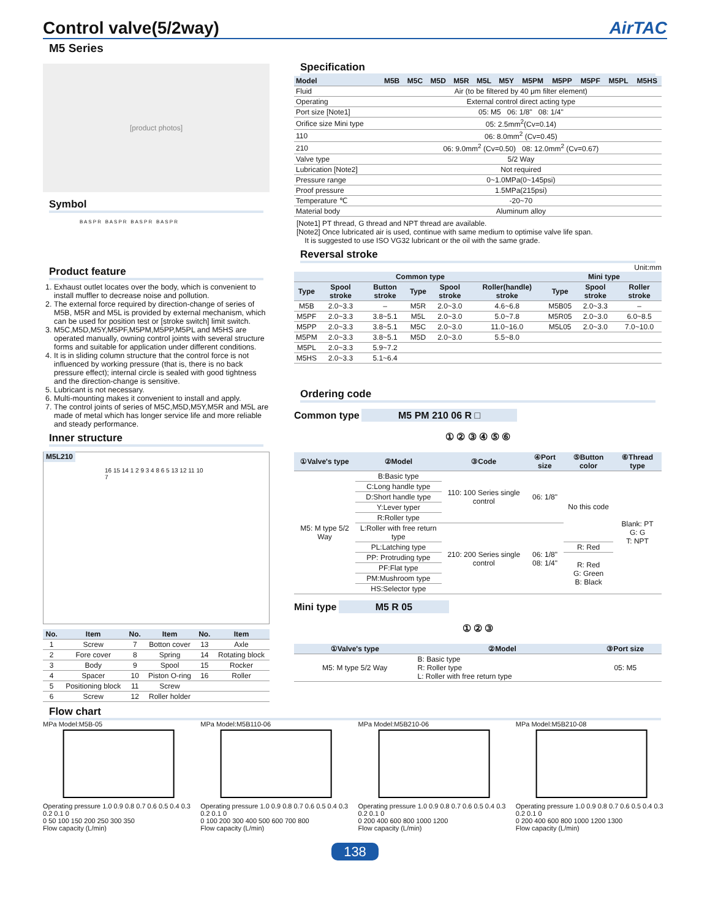Control valve(5/2way) AirTAC
M5 Series
[product photos]
Symbol
B A S P R B A S P R B A S P R B A S P R
Product feature
1. Exhaust outlet locates over the body, which is convenient to install muffler to decrease noise and pollution.
2. The external force required by direction-change of series of M5B, M5R and M5L is provided by external mechanism, which can be used for position test or [stroke switch] limit switch.
3. M5C,M5D,M5Y,M5PF,M5PM,M5PP,M5PL and M5HS are operated manually, owning control joints with several structure forms and suitable for application under different conditions.
4. It is in sliding column structure that the control force is not influenced by working pressure (that is, there is no back pressure effect); internal circle is sealed with good tightness and the direction-change is sensitive.
5. Lubricant is not necessary.
6. Multi-mounting makes it convenient to install and apply.
7. The control joints of series of M5C,M5D,M5Y,M5R and M5L are made of metal which has longer service life and more reliable and steady performance.
Inner structure
M5L210
16 15 14 1 2 9 3 4 8 6 5 13 12 11 10 7
| No. | Item | No. | Item | No. | Item |
| --- | --- | --- | --- | --- | --- |
| 1 | Screw | 7 | Botton cover | 13 | Axle |
| 2 | Fore cover | 8 | Spring | 14 | Rotating block |
| 3 | Body | 9 | Spool | 15 | Rocker |
| 4 | Spacer | 10 | Piston O-ring | 16 | Roller |
| 5 | Positioning block | 11 | Screw | | |
| 6 | Screw | 12 | Roller holder | | |
Specification
| Model | M5B | M5C | M5D | M5R | M5L | M5Y | M5PM | M5PP | M5PF | M5PL | M5HS |
| --- | --- | --- | --- | --- | --- | --- | --- | --- | --- | --- | --- |
| Fluid | Air (to be filtered by 40 μm filter element) | | | | | | | | | | |
| Operating | External control direct acting type | | | | | | | | | | |
| Port size [Note1] | 05: M5 06: 1/8" 08: 1/4" | | | | | | | | | | |
| Orifice size Mini type | 05: 2.5mm<sup>2</sup>(Cv=0.14) | | | | | | | | | | |
| 110 | 06: 8.0mm<sup>2</sup> (Cv=0.45) | | | | | | | | | | |
| 210 | 06: 9.0mm<sup>2</sup> (Cv=0.50) 08: 12.0mm<sup>2</sup> (Cv=0.67) | | | | | | | | | | |
| Valve type | 5/2 Way | | | | | | | | | | |
| Lubrication [Note2] | Not required | | | | | | | | | | |
| Pressure range | 0~1.0MPa(0~145psi) | | | | | | | | | | |
| Proof pressure | 1.5MPa(215psi) | | | | | | | | | | |
| Temperature ℃ | -20~70 | | | | | | | | | | |
| Material body | Aluminum alloy | | | | | | | | | | |
[Note1] PT thread, G thread and NPT thread are available.
[Note2] Once lubricated air is used, continue with same medium to optimise valve life span.
It is suggested to use ISO VG32 lubricant or the oil with the same grade.
Reversal stroke
Unit:mm
| Common type | | | | | | | Mini type | | |
| --- | --- | --- | --- | --- | --- | --- | --- | --- | --- |
| Type | Spool stroke | Button stroke | Type | Spool stroke | Roller(handle) stroke | | Type | Spool stroke | Roller stroke |
| M5B | 2.0~3.3 | – | M5R | 2.0~3.0 | 4.6~6.8 | | M5B05 | 2.0~3.3 | – |
| M5PF | 2.0~3.3 | 3.8~5.1 | M5L | 2.0~3.0 | 5.0~7.8 | | M5R05 | 2.0~3.0 | 6.0~8.5 |
| M5PP | 2.0~3.3 | 3.8~5.1 | M5C | 2.0~3.0 | 11.0~16.0 | | M5L05 | 2.0~3.0 | 7.0~10.0 |
| M5PM | 2.0~3.3 | 3.8~5.1 | M5D | 2.0~3.0 | 5.5~8.0 | | | | |
| M5PL | 2.0~3.3 | 5.9~7.2 | | | | | | | |
| M5HS | 2.0~3.3 | 5.1~6.4 | | | | | | | |
Ordering code
Common type M5 PM 210 06 R □
① ② ③ ④ ⑤ ⑥
| ①Valve's type | ②Model | ③Code | ④Port size | ⑤Button color | ⑥Thread type |
| --- | --- | --- | --- | --- | --- |
| M5: M type 5/2 Way | B:Basic type | 110: 100 Series single control | 06: 1/8" | No this code | Blank: PT G: G T: NPT |
| | C:Long handle type | | | | |
| | D:Short handle type | | | | |
| | Y:Lever typer | | | | |
| | R:Roller type | | | | |
| | L:Roller with free return type | 210: 200 Series single control | 06: 1/8" 08: 1/4" | | |
| | PL:Latching type | | | R: Red | |
| | PP: Protruding type | | | R: Red G: Green B: Black | |
| | PF:Flat type | | | | |
| | PM:Mushroom type | | | | |
| | HS:Selector type | | | | |
Mini type M5 R 05
① ② ③
| ①Valve's type | ②Model | ③Port size |
| --- | --- | --- |
| M5: M type 5/2 Way | B: Basic type R: Roller type L: Roller with free return type | 05: M5 |
Flow chart
MPa Model:M5B-05Operating pressure 1.0 0.9 0.8 0.7 0.6 0.5 0.4 0.3 0.2 0.1 0
0 50 100 150 200 250 300 350
Flow capacity (L/min)
MPa Model:M5B110-06Operating pressure 1.0 0.9 0.8 0.7 0.6 0.5 0.4 0.3 0.2 0.1 0
0 100 200 300 400 500 600 700 800
Flow capacity (L/min)
MPa Model:M5B210-06Operating pressure 1.0 0.9 0.8 0.7 0.6 0.5 0.4 0.3 0.2 0.1 0
0 200 400 600 800 1000 1200
Flow capacity (L/min)
MPa Model:M5B210-08Operating pressure 1.0 0.9 0.8 0.7 0.6 0.5 0.4 0.3 0.2 0.1 0
0 200 400 600 800 1000 1200 1300
Flow capacity (L/min)
138